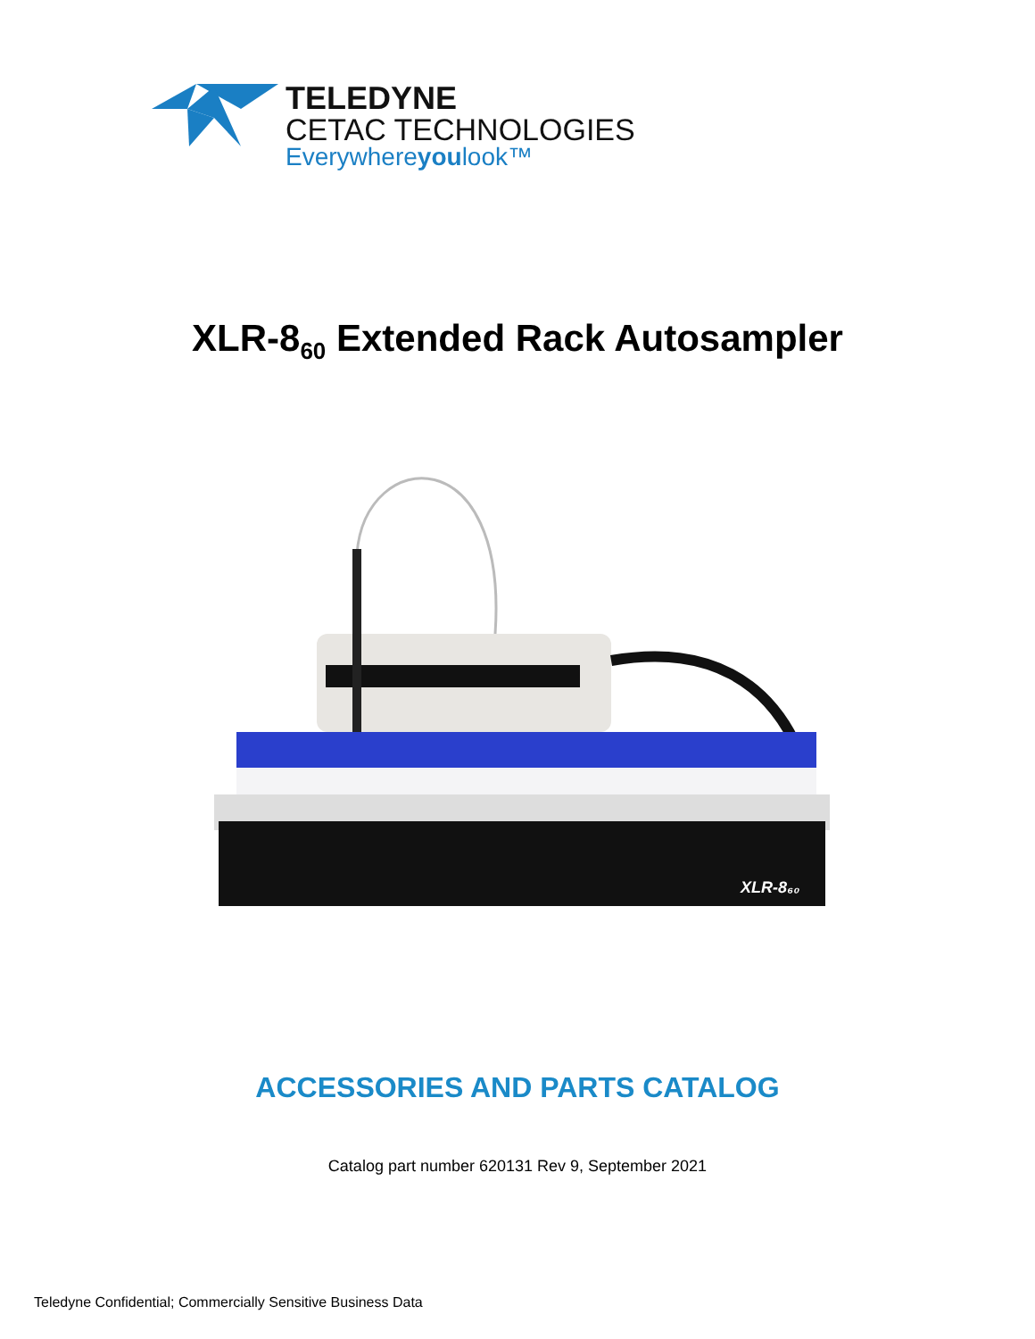TELEDYNE
CETAC TECHNOLOGIES
Everywhereyoulook™
XLR-8<sub>60</sub> Extended Rack Autosampler
XLR-8₆₀
ACCESSORIES AND PARTS CATALOG
Catalog part number 620131 Rev 9, September 2021
Teledyne Confidential; Commercially Sensitive Business Data